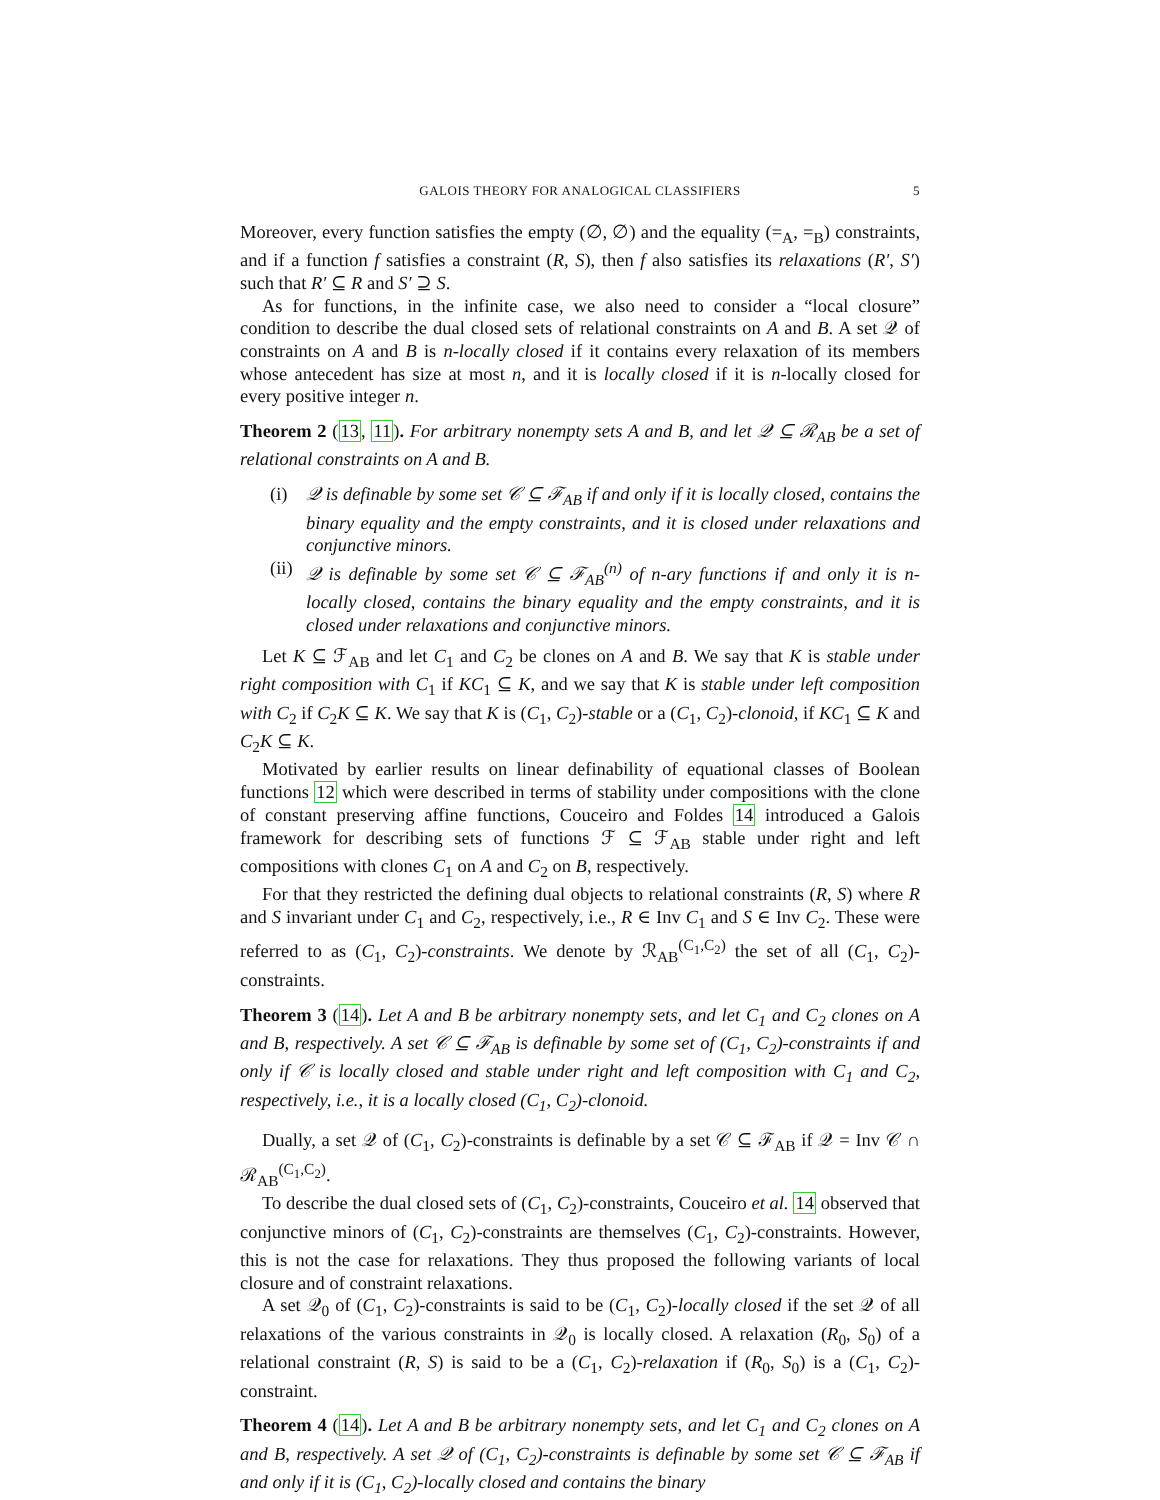GALOIS THEORY FOR ANALOGICAL CLASSIFIERS 5
Moreover, every function satisfies the empty (∅, ∅) and the equality (=<sub>A</sub>, =<sub>B</sub>) constraints, and if a function f satisfies a constraint (R, S), then f also satisfies its relaxations (R′, S′) such that R′ ⊆ R and S′ ⊇ S.
As for functions, in the infinite case, we also need to consider a “local closure” condition to describe the dual closed sets of relational constraints on A and B. A set 𝒬 of constraints on A and B is n-locally closed if it contains every relaxation of its members whose antecedent has size at most n, and it is locally closed if it is n-locally closed for every positive integer n.
Theorem 2 (13, 11). For arbitrary nonempty sets A and B, and let 𝒬 ⊆ ℛ<sub>AB</sub> be a set of relational constraints on A and B.
(i) 𝒬 is definable by some set 𝒞 ⊆ ℱ<sub>AB</sub> if and only if it is locally closed, contains the binary equality and the empty constraints, and it is closed under relaxations and conjunctive minors.
(ii) 𝒬 is definable by some set 𝒞 ⊆ ℱ<sub>AB</sub><sup>(n)</sup> of n-ary functions if and only it is n-locally closed, contains the binary equality and the empty constraints, and it is closed under relaxations and conjunctive minors.
Let K ⊆ ℱ<sub>AB</sub> and let C<sub>1</sub> and C<sub>2</sub> be clones on A and B. We say that K is stable under right composition with C<sub>1</sub> if KC<sub>1</sub> ⊆ K, and we say that K is stable under left composition with C<sub>2</sub> if C<sub>2</sub>K ⊆ K. We say that K is (C<sub>1</sub>, C<sub>2</sub>)-stable or a (C<sub>1</sub>, C<sub>2</sub>)-clonoid, if KC<sub>1</sub> ⊆ K and C<sub>2</sub>K ⊆ K.
Motivated by earlier results on linear definability of equational classes of Boolean functions 12 which were described in terms of stability under compositions with the clone of constant preserving affine functions, Couceiro and Foldes 14 introduced a Galois framework for describing sets of functions ℱ ⊆ ℱ<sub>AB</sub> stable under right and left compositions with clones C<sub>1</sub> on A and C<sub>2</sub> on B, respectively.
For that they restricted the defining dual objects to relational constraints (R, S) where R and S invariant under C<sub>1</sub> and C<sub>2</sub>, respectively, i.e., R ∈ Inv C<sub>1</sub> and S ∈ Inv C<sub>2</sub>. These were referred to as (C<sub>1</sub>, C<sub>2</sub>)-constraints. We denote by ℛ<sub>AB</sub><sup>(C<sub>1</sub>,C<sub>2</sub>)</sup> the set of all (C<sub>1</sub>, C<sub>2</sub>)-constraints.
Theorem 3 (14). Let A and B be arbitrary nonempty sets, and let C<sub>1</sub> and C<sub>2</sub> clones on A and B, respectively. A set 𝒞 ⊆ ℱ<sub>AB</sub> is definable by some set of (C<sub>1</sub>, C<sub>2</sub>)-constraints if and only if 𝒞 is locally closed and stable under right and left composition with C<sub>1</sub> and C<sub>2</sub>, respectively, i.e., it is a locally closed (C<sub>1</sub>, C<sub>2</sub>)-clonoid.
Dually, a set 𝒬 of (C<sub>1</sub>, C<sub>2</sub>)-constraints is definable by a set 𝒞 ⊆ ℱ<sub>AB</sub> if 𝒬 = Inv 𝒞 ∩ ℛ<sub>AB</sub><sup>(C<sub>1</sub>,C<sub>2</sub>)</sup>.
To describe the dual closed sets of (C<sub>1</sub>, C<sub>2</sub>)-constraints, Couceiro et al. 14 observed that conjunctive minors of (C<sub>1</sub>, C<sub>2</sub>)-constraints are themselves (C<sub>1</sub>, C<sub>2</sub>)-constraints. However, this is not the case for relaxations. They thus proposed the following variants of local closure and of constraint relaxations.
A set 𝒬<sub>0</sub> of (C<sub>1</sub>, C<sub>2</sub>)-constraints is said to be (C<sub>1</sub>, C<sub>2</sub>)-locally closed if the set 𝒬 of all relaxations of the various constraints in 𝒬<sub>0</sub> is locally closed. A relaxation (R<sub>0</sub>, S<sub>0</sub>) of a relational constraint (R, S) is said to be a (C<sub>1</sub>, C<sub>2</sub>)-relaxation if (R<sub>0</sub>, S<sub>0</sub>) is a (C<sub>1</sub>, C<sub>2</sub>)-constraint.
Theorem 4 (14). Let A and B be arbitrary nonempty sets, and let C<sub>1</sub> and C<sub>2</sub> clones on A and B, respectively. A set 𝒬 of (C<sub>1</sub>, C<sub>2</sub>)-constraints is definable by some set 𝒞 ⊆ ℱ<sub>AB</sub> if and only if it is (C<sub>1</sub>, C<sub>2</sub>)-locally closed and contains the binary